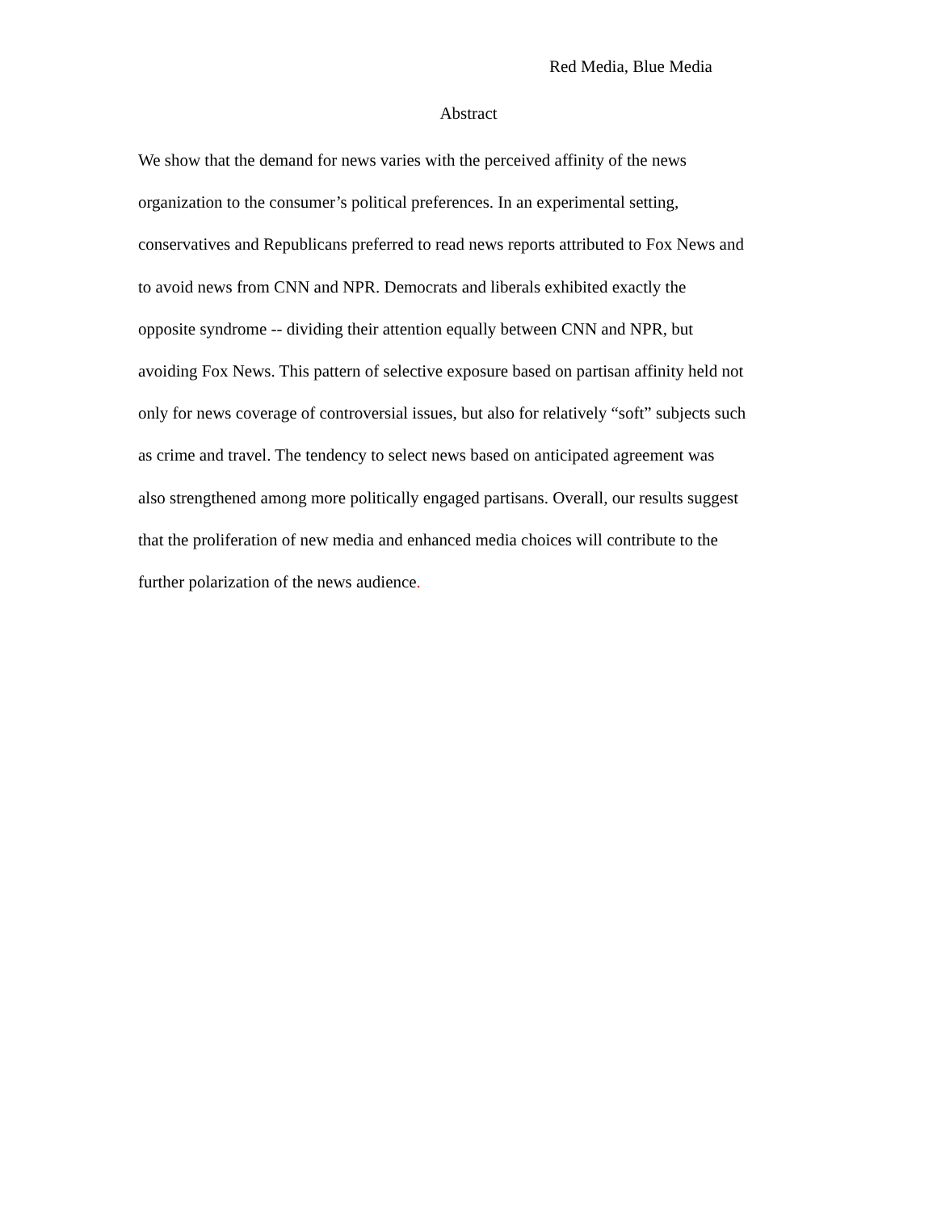Red Media, Blue Media
Abstract
We show that the demand for news varies with the perceived affinity of the news organization to the consumer’s political preferences. In an experimental setting, conservatives and Republicans preferred to read news reports attributed to Fox News and to avoid news from CNN and NPR. Democrats and liberals exhibited exactly the opposite syndrome -- dividing their attention equally between CNN and NPR, but avoiding Fox News. This pattern of selective exposure based on partisan affinity held not only for news coverage of controversial issues, but also for relatively “soft” subjects such as crime and travel. The tendency to select news based on anticipated agreement was also strengthened among more politically engaged partisans. Overall, our results suggest that the proliferation of new media and enhanced media choices will contribute to the further polarization of the news audience.